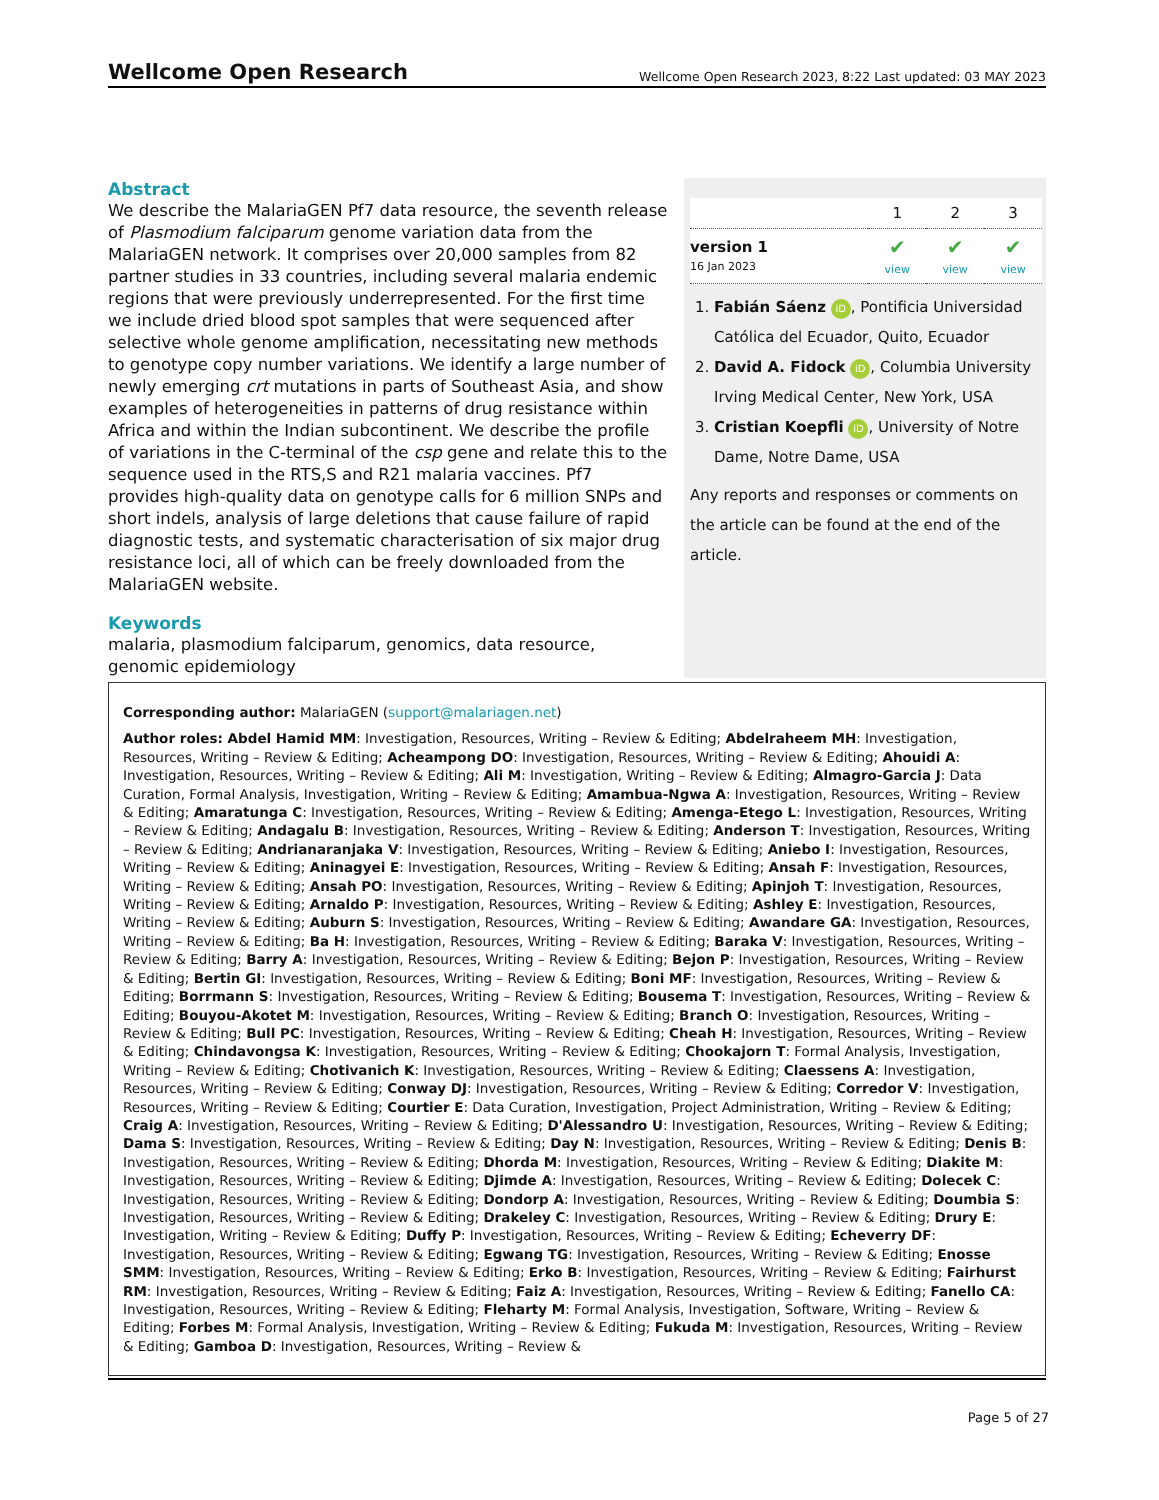Wellcome Open Research Wellcome Open Research 2023, 8:22 Last updated: 03 MAY 2023
Abstract
We describe the MalariaGEN Pf7 data resource, the seventh release of Plasmodium falciparum genome variation data from the MalariaGEN network. It comprises over 20,000 samples from 82 partner studies in 33 countries, including several malaria endemic regions that were previously underrepresented. For the first time we include dried blood spot samples that were sequenced after selective whole genome amplification, necessitating new methods to genotype copy number variations. We identify a large number of newly emerging crt mutations in parts of Southeast Asia, and show examples of heterogeneities in patterns of drug resistance within Africa and within the Indian subcontinent. We describe the profile of variations in the C-terminal of the csp gene and relate this to the sequence used in the RTS,S and R21 malaria vaccines. Pf7 provides high-quality data on genotype calls for 6 million SNPs and short indels, analysis of large deletions that cause failure of rapid diagnostic tests, and systematic characterisation of six major drug resistance loci, all of which can be freely downloaded from the MalariaGEN website.
Keywords
malaria, plasmodium falciparum, genomics, data resource, genomic epidemiology
| | 1 | 2 | 3 |
| --- | --- | --- | --- |
| version 1 16 Jan 2023 | ✔ view | ✔ view | ✔ view |
1. Fabián Sáenz iD, Pontificia Universidad Católica del Ecuador, Quito, Ecuador
2. David A. Fidock iD, Columbia University Irving Medical Center, New York, USA
3. Cristian Koepfli iD, University of Notre Dame, Notre Dame, USA
Any reports and responses or comments on the article can be found at the end of the article.
Corresponding author: MalariaGEN (support@malariagen.net)
Author roles: Abdel Hamid MM: Investigation, Resources, Writing – Review & Editing; Abdelraheem MH: Investigation, Resources, Writing – Review & Editing; Acheampong DO: Investigation, Resources, Writing – Review & Editing; Ahouidi A: Investigation, Resources, Writing – Review & Editing; Ali M: Investigation, Writing – Review & Editing; Almagro-Garcia J: Data Curation, Formal Analysis, Investigation, Writing – Review & Editing; Amambua-Ngwa A: Investigation, Resources, Writing – Review & Editing; Amaratunga C: Investigation, Resources, Writing – Review & Editing; Amenga-Etego L: Investigation, Resources, Writing – Review & Editing; Andagalu B: Investigation, Resources, Writing – Review & Editing; Anderson T: Investigation, Resources, Writing – Review & Editing; Andrianaranjaka V: Investigation, Resources, Writing – Review & Editing; Aniebo I: Investigation, Resources, Writing – Review & Editing; Aninagyei E: Investigation, Resources, Writing – Review & Editing; Ansah F: Investigation, Resources, Writing – Review & Editing; Ansah PO: Investigation, Resources, Writing – Review & Editing; Apinjoh T: Investigation, Resources, Writing – Review & Editing; Arnaldo P: Investigation, Resources, Writing – Review & Editing; Ashley E: Investigation, Resources, Writing – Review & Editing; Auburn S: Investigation, Resources, Writing – Review & Editing; Awandare GA: Investigation, Resources, Writing – Review & Editing; Ba H: Investigation, Resources, Writing – Review & Editing; Baraka V: Investigation, Resources, Writing – Review & Editing; Barry A: Investigation, Resources, Writing – Review & Editing; Bejon P: Investigation, Resources, Writing – Review & Editing; Bertin GI: Investigation, Resources, Writing – Review & Editing; Boni MF: Investigation, Resources, Writing – Review & Editing; Borrmann S: Investigation, Resources, Writing – Review & Editing; Bousema T: Investigation, Resources, Writing – Review & Editing; Bouyou-Akotet M: Investigation, Resources, Writing – Review & Editing; Branch O: Investigation, Resources, Writing – Review & Editing; Bull PC: Investigation, Resources, Writing – Review & Editing; Cheah H: Investigation, Resources, Writing – Review & Editing; Chindavongsa K: Investigation, Resources, Writing – Review & Editing; Chookajorn T: Formal Analysis, Investigation, Writing – Review & Editing; Chotivanich K: Investigation, Resources, Writing – Review & Editing; Claessens A: Investigation, Resources, Writing – Review & Editing; Conway DJ: Investigation, Resources, Writing – Review & Editing; Corredor V: Investigation, Resources, Writing – Review & Editing; Courtier E: Data Curation, Investigation, Project Administration, Writing – Review & Editing; Craig A: Investigation, Resources, Writing – Review & Editing; D'Alessandro U: Investigation, Resources, Writing – Review & Editing; Dama S: Investigation, Resources, Writing – Review & Editing; Day N: Investigation, Resources, Writing – Review & Editing; Denis B: Investigation, Resources, Writing – Review & Editing; Dhorda M: Investigation, Resources, Writing – Review & Editing; Diakite M: Investigation, Resources, Writing – Review & Editing; Djimde A: Investigation, Resources, Writing – Review & Editing; Dolecek C: Investigation, Resources, Writing – Review & Editing; Dondorp A: Investigation, Resources, Writing – Review & Editing; Doumbia S: Investigation, Resources, Writing – Review & Editing; Drakeley C: Investigation, Resources, Writing – Review & Editing; Drury E: Investigation, Writing – Review & Editing; Duffy P: Investigation, Resources, Writing – Review & Editing; Echeverry DF: Investigation, Resources, Writing – Review & Editing; Egwang TG: Investigation, Resources, Writing – Review & Editing; Enosse SMM: Investigation, Resources, Writing – Review & Editing; Erko B: Investigation, Resources, Writing – Review & Editing; Fairhurst RM: Investigation, Resources, Writing – Review & Editing; Faiz A: Investigation, Resources, Writing – Review & Editing; Fanello CA: Investigation, Resources, Writing – Review & Editing; Fleharty M: Formal Analysis, Investigation, Software, Writing – Review & Editing; Forbes M: Formal Analysis, Investigation, Writing – Review & Editing; Fukuda M: Investigation, Resources, Writing – Review & Editing; Gamboa D: Investigation, Resources, Writing – Review &
Page 5 of 27